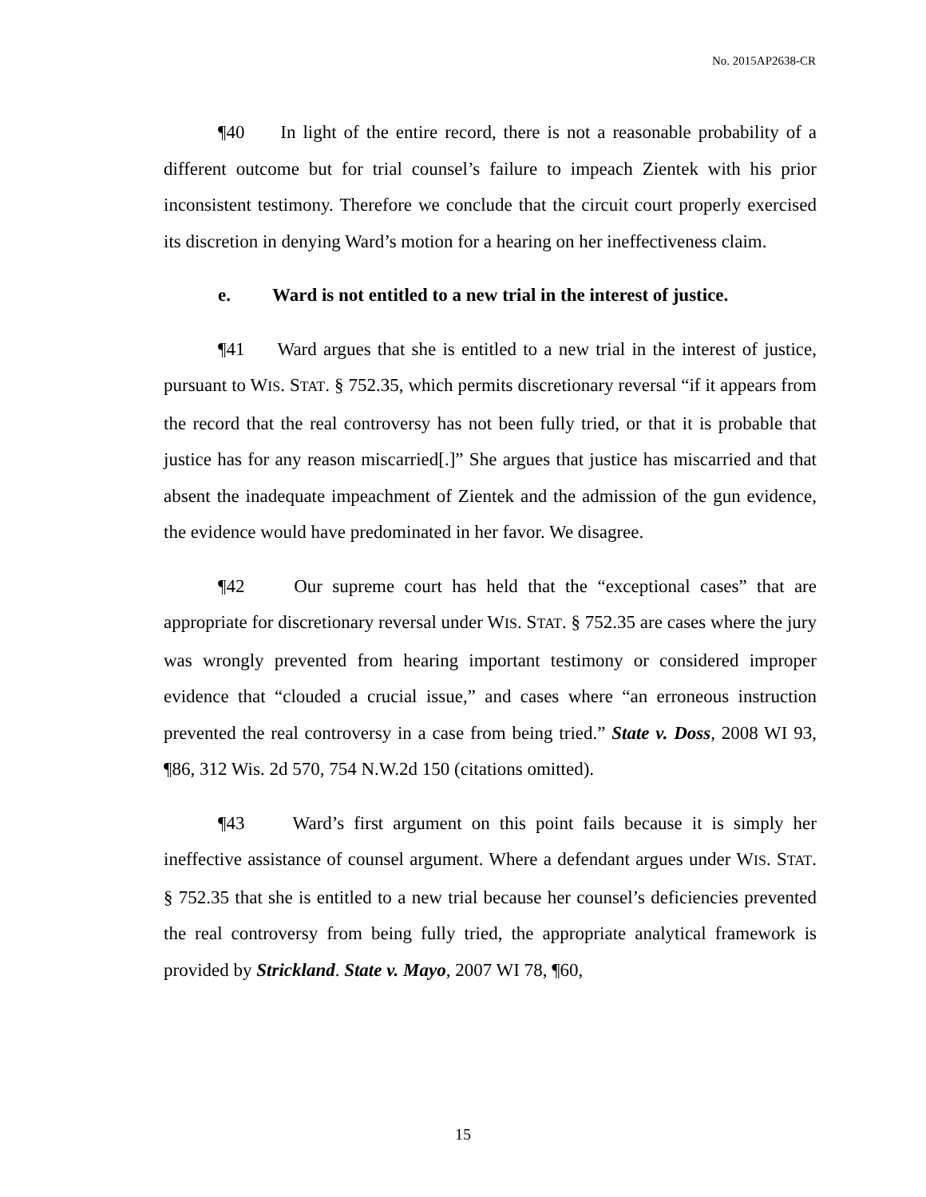No. 2015AP2638-CR
¶40 In light of the entire record, there is not a reasonable probability of a different outcome but for trial counsel’s failure to impeach Zientek with his prior inconsistent testimony. Therefore we conclude that the circuit court properly exercised its discretion in denying Ward’s motion for a hearing on her ineffectiveness claim.
e. Ward is not entitled to a new trial in the interest of justice.
¶41 Ward argues that she is entitled to a new trial in the interest of justice, pursuant to WIS. STAT. § 752.35, which permits discretionary reversal “if it appears from the record that the real controversy has not been fully tried, or that it is probable that justice has for any reason miscarried[.]” She argues that justice has miscarried and that absent the inadequate impeachment of Zientek and the admission of the gun evidence, the evidence would have predominated in her favor. We disagree.
¶42 Our supreme court has held that the “exceptional cases” that are appropriate for discretionary reversal under WIS. STAT. § 752.35 are cases where the jury was wrongly prevented from hearing important testimony or considered improper evidence that “clouded a crucial issue,” and cases where “an erroneous instruction prevented the real controversy in a case from being tried.” State v. Doss, 2008 WI 93, ¶86, 312 Wis. 2d 570, 754 N.W.2d 150 (citations omitted).
¶43 Ward’s first argument on this point fails because it is simply her ineffective assistance of counsel argument. Where a defendant argues under WIS. STAT. § 752.35 that she is entitled to a new trial because her counsel’s deficiencies prevented the real controversy from being fully tried, the appropriate analytical framework is provided by Strickland. State v. Mayo, 2007 WI 78, ¶60,
15